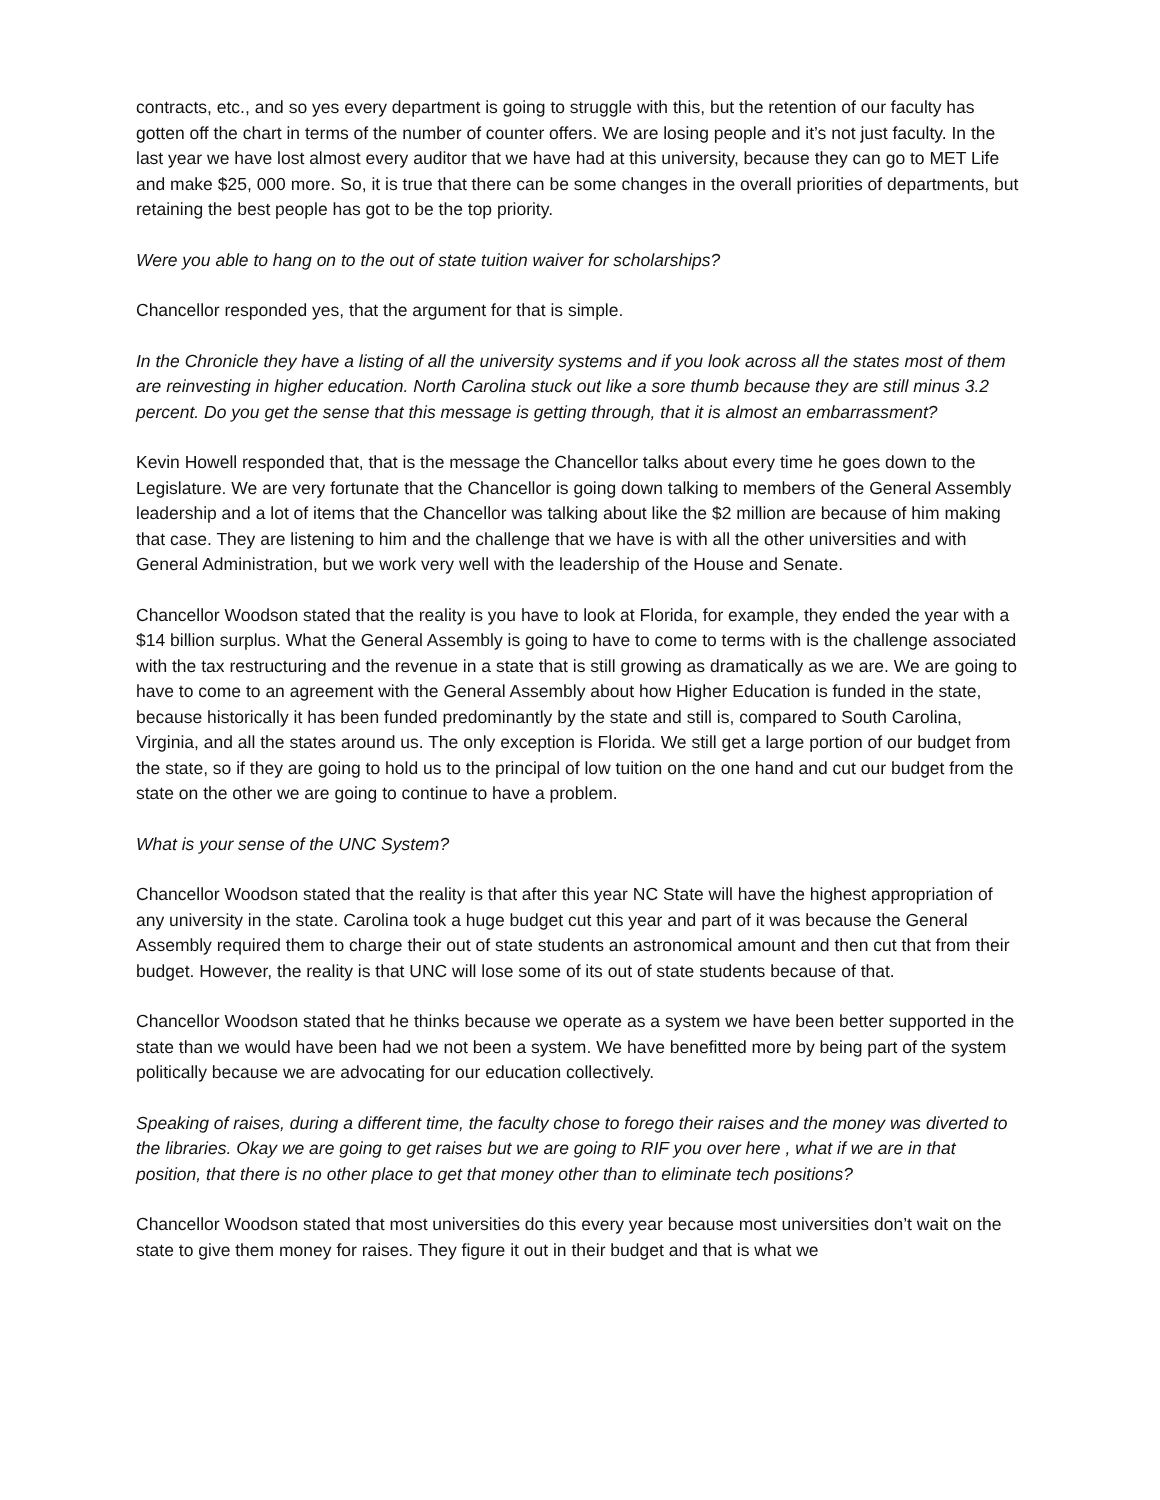contracts, etc., and so yes every department is going to struggle with this, but the retention of our faculty has gotten off the chart in terms of the number of counter offers. We are losing people and it’s not just faculty. In the last year we have lost almost every auditor that we have had at this university, because they can go to MET Life and make $25, 000 more. So, it is true that there can be some changes in the overall priorities of departments, but retaining the best people has got to be the top priority.
Were you able to hang on to the out of state tuition waiver for scholarships?
Chancellor responded yes, that the argument for that is simple.
In the Chronicle they have a listing of all the university systems and if you look across all the states most of them are reinvesting in higher education. North Carolina stuck out like a sore thumb because they are still minus 3.2 percent. Do you get the sense that this message is getting through, that it is almost an embarrassment?
Kevin Howell responded that, that is the message the Chancellor talks about every time he goes down to the Legislature. We are very fortunate that the Chancellor is going down talking to members of the General Assembly leadership and a lot of items that the Chancellor was talking about like the $2 million are because of him making that case. They are listening to him and the challenge that we have is with all the other universities and with General Administration, but we work very well with the leadership of the House and Senate.
Chancellor Woodson stated that the reality is you have to look at Florida, for example, they ended the year with a $14 billion surplus. What the General Assembly is going to have to come to terms with is the challenge associated with the tax restructuring and the revenue in a state that is still growing as dramatically as we are. We are going to have to come to an agreement with the General Assembly about how Higher Education is funded in the state, because historically it has been funded predominantly by the state and still is, compared to South Carolina, Virginia, and all the states around us. The only exception is Florida. We still get a large portion of our budget from the state, so if they are going to hold us to the principal of low tuition on the one hand and cut our budget from the state on the other we are going to continue to have a problem.
What is your sense of the UNC System?
Chancellor Woodson stated that the reality is that after this year NC State will have the highest appropriation of any university in the state. Carolina took a huge budget cut this year and part of it was because the General Assembly required them to charge their out of state students an astronomical amount and then cut that from their budget. However, the reality is that UNC will lose some of its out of state students because of that.
Chancellor Woodson stated that he thinks because we operate as a system we have been better supported in the state than we would have been had we not been a system. We have benefitted more by being part of the system politically because we are advocating for our education collectively.
Speaking of raises, during a different time, the faculty chose to forego their raises and the money was diverted to the libraries. Okay we are going to get raises but we are going to RIF you over here , what if we are in that position, that there is no other place to get that money other than to eliminate tech positions?
Chancellor Woodson stated that most universities do this every year because most universities don’t wait on the state to give them money for raises. They figure it out in their budget and that is what we